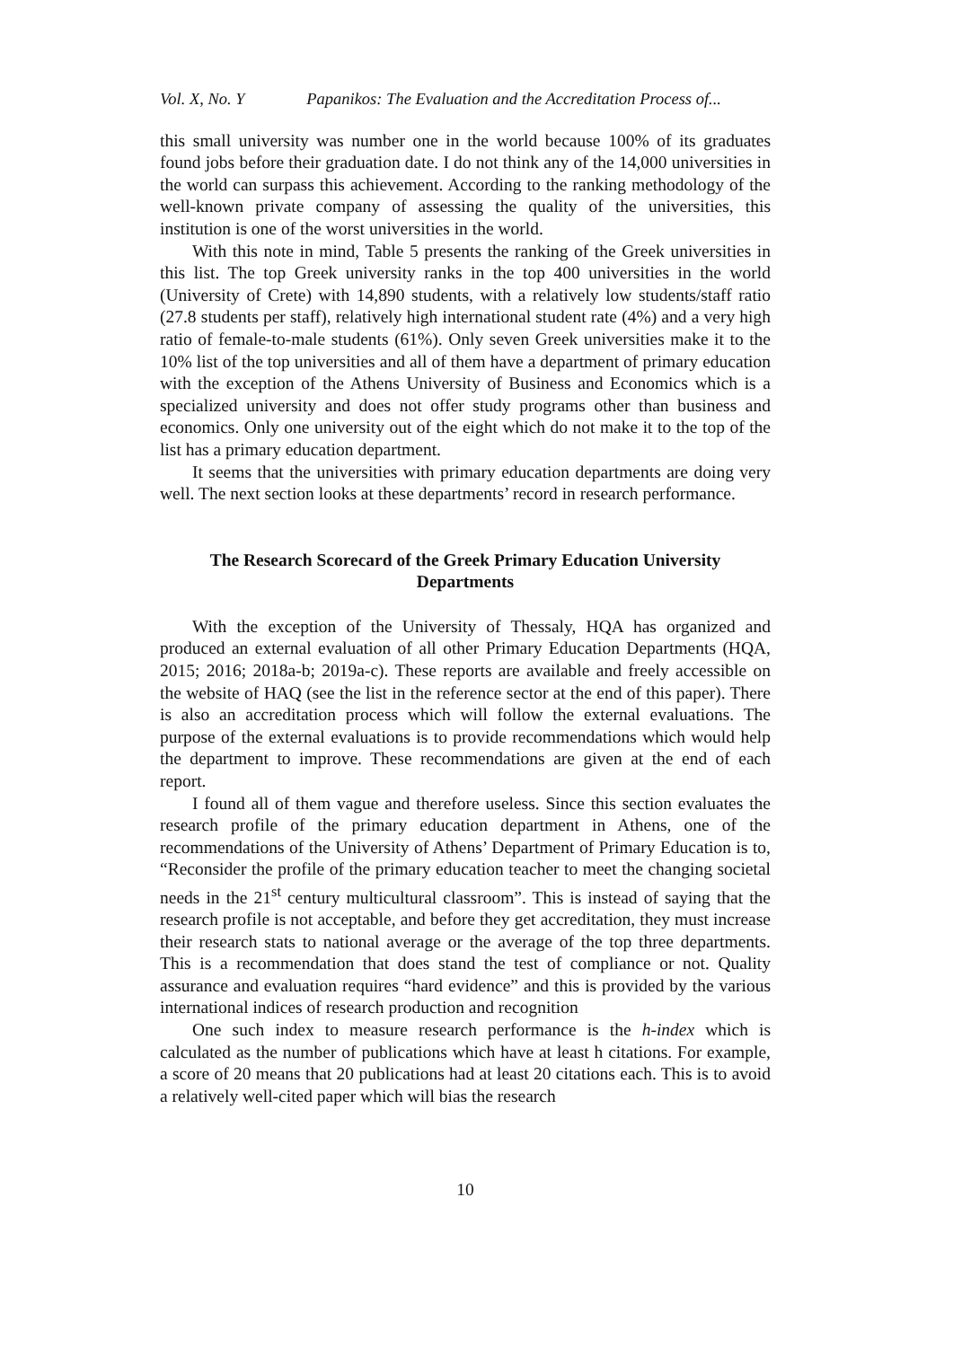Vol. X, No. Y Papanikos: The Evaluation and the Accreditation Process of...
this small university was number one in the world because 100% of its graduates found jobs before their graduation date. I do not think any of the 14,000 universities in the world can surpass this achievement. According to the ranking methodology of the well-known private company of assessing the quality of the universities, this institution is one of the worst universities in the world.
With this note in mind, Table 5 presents the ranking of the Greek universities in this list. The top Greek university ranks in the top 400 universities in the world (University of Crete) with 14,890 students, with a relatively low students/staff ratio (27.8 students per staff), relatively high international student rate (4%) and a very high ratio of female-to-male students (61%). Only seven Greek universities make it to the 10% list of the top universities and all of them have a department of primary education with the exception of the Athens University of Business and Economics which is a specialized university and does not offer study programs other than business and economics. Only one university out of the eight which do not make it to the top of the list has a primary education department.
It seems that the universities with primary education departments are doing very well. The next section looks at these departments’ record in research performance.
The Research Scorecard of the Greek Primary Education University Departments
With the exception of the University of Thessaly, HQA has organized and produced an external evaluation of all other Primary Education Departments (HQA, 2015; 2016; 2018a-b; 2019a-c). These reports are available and freely accessible on the website of HAQ (see the list in the reference sector at the end of this paper). There is also an accreditation process which will follow the external evaluations. The purpose of the external evaluations is to provide recommendations which would help the department to improve. These recommendations are given at the end of each report.
I found all of them vague and therefore useless. Since this section evaluates the research profile of the primary education department in Athens, one of the recommendations of the University of Athens’ Department of Primary Education is to, “Reconsider the profile of the primary education teacher to meet the changing societal needs in the 21<sup>st</sup> century multicultural classroom”. This is instead of saying that the research profile is not acceptable, and before they get accreditation, they must increase their research stats to national average or the average of the top three departments. This is a recommendation that does stand the test of compliance or not. Quality assurance and evaluation requires “hard evidence” and this is provided by the various international indices of research production and recognition
One such index to measure research performance is the h-index which is calculated as the number of publications which have at least h citations. For example, a score of 20 means that 20 publications had at least 20 citations each. This is to avoid a relatively well-cited paper which will bias the research
10